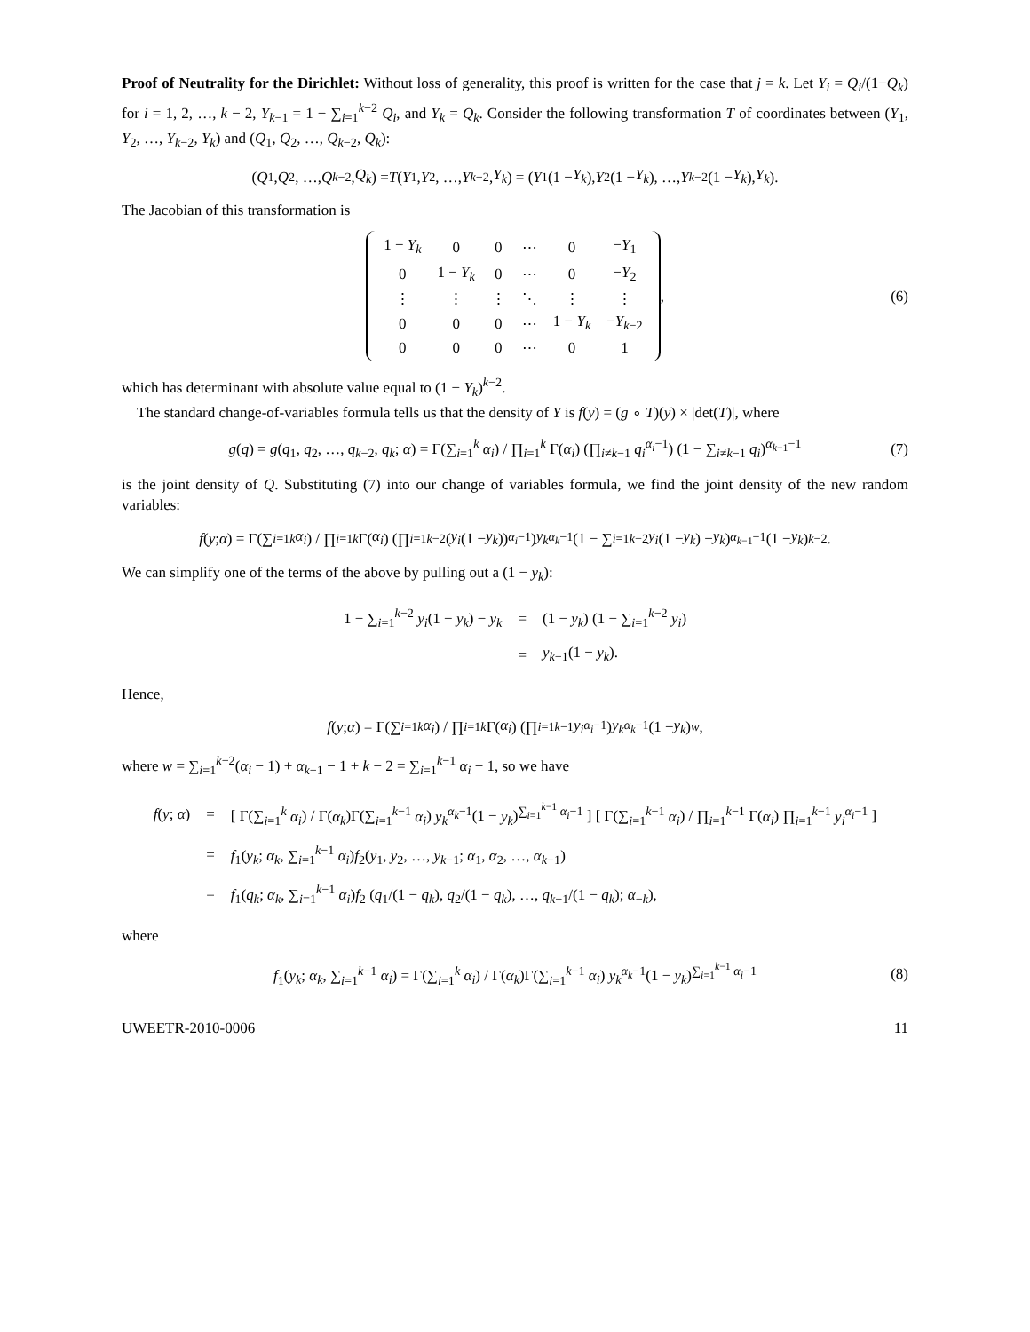Proof of Neutrality for the Dirichlet: Without loss of generality, this proof is written for the case that j = k. Let Y<sub>i</sub> = Q<sub>i</sub>/(1−Q<sub>k</sub>) for i = 1, 2, …, k − 2, Y<sub>k−1</sub> = 1 − ∑<sub>i=1</sub><sup>k−2</sup> Q<sub>i</sub>, and Y<sub>k</sub> = Q<sub>k</sub>. Consider the following transformation T of coordinates between (Y<sub>1</sub>, Y<sub>2</sub>, …, Y<sub>k−2</sub>, Y<sub>k</sub>) and (Q<sub>1</sub>, Q<sub>2</sub>, …, Q<sub>k−2</sub>, Q<sub>k</sub>):
(Q<sub>1</sub>, Q<sub>2</sub>, …, Q<sub>k−2</sub>, Q<sub>k</sub>) = T (Y<sub>1</sub>, Y<sub>2</sub>, …, Y<sub>k−2</sub>, Y<sub>k</sub>) = (Y<sub>1</sub>(1 − Y<sub>k</sub>), Y<sub>2</sub>(1 − Y<sub>k</sub>), …, Y<sub>k−2</sub>(1 − Y<sub>k</sub>), Y<sub>k</sub>).
The Jacobian of this transformation is
| 1 − Y<sub>k</sub> | 0 | 0 | ⋯ | 0 | − Y<sub>1</sub> |
| 0 | 1 − Y<sub>k</sub> | 0 | ⋯ | 0 | − Y<sub>2</sub> |
| ⋮ | ⋮ | ⋮ | ⋱ | ⋮ | ⋮ |
| 0 | 0 | 0 | ⋯ | 1 − Y<sub>k</sub> | − Y<sub>k−2</sub> |
| 0 | 0 | 0 | ⋯ | 0 | 1 |
, (6)
which has determinant with absolute value equal to (1 − Y<sub>k</sub>)<sup>k−2</sup>.
The standard change-of-variables formula tells us that the density of Y is f(y) = (g ∘ T)(y) × |det(T)|, where
g(q) = g(q<sub>1</sub>, q<sub>2</sub>, …, q<sub>k−2</sub>, q<sub>k</sub>; α) = Γ(∑<sub>i=1</sub><sup>k</sup> α<sub>i</sub>) / ∏<sub>i=1</sub><sup>k</sup> Γ(α<sub>i</sub>) (∏<sub>i≠k−1</sub> q<sub>i</sub><sup>α<sub>i</sub>−1</sup>) (1 − ∑<sub>i≠k−1</sub> q<sub>i</sub>)<sup>α<sub>k−1</sub>−1</sup> (7)
is the joint density of Q. Substituting (7) into our change of variables formula, we find the joint density of the new random variables:
f (y; α) = Γ(∑<sub>i=1</sub><sup>k</sup> α<sub>i</sub>) / ∏<sub>i=1</sub><sup>k</sup> Γ(α<sub>i</sub>) (∏<sub>i=1</sub><sup>k−2</sup> (y<sub>i</sub> (1 − y<sub>k</sub>))<sup>α<sub>i</sub>−1</sup>) y<sub>k</sub><sup>α<sub>k</sub>−1</sup> (1 − ∑<sub>i=1</sub><sup>k−2</sup> y<sub>i</sub> (1 − y<sub>k</sub>) − y<sub>k</sub>)<sup>α<sub>k−1</sub>−1</sup> (1 − y<sub>k</sub>)<sup>k−2</sup>.
We can simplify one of the terms of the above by pulling out a (1 − y<sub>k</sub>):
| 1 − ∑<sub>i=1</sub><sup>k−2</sup> y<sub>i</sub> (1 − y<sub>k</sub> ) − y<sub>k</sub> | = | (1 − y<sub>k</sub> ) (1 − ∑<sub>i=1</sub><sup>k−2</sup> y<sub>i</sub> ) |
| | = | y<sub>k−1</sub>(1 − y<sub>k</sub> ). |
Hence,
f (y; α) = Γ(∑<sub>i=1</sub><sup>k</sup> α<sub>i</sub>) / ∏<sub>i=1</sub><sup>k</sup> Γ(α<sub>i</sub>) (∏<sub>i=1</sub><sup>k−1</sup> y<sub>i</sub><sup>α<sub>i</sub>−1</sup>) y<sub>k</sub><sup>α<sub>k</sub>−1</sup>(1 − y<sub>k</sub>)<sup>w</sup>,
where w = ∑<sub>i=1</sub><sup>k−2</sup>(α<sub>i</sub> − 1) + α<sub>k−1</sub> − 1 + k − 2 = ∑<sub>i=1</sub><sup>k−1</sup> α<sub>i</sub> − 1, so we have
| f ( y ; α ) | = | [ Γ(∑<sub>i=1</sub><sup>k</sup> α<sub>i</sub> ) / Γ( α<sub>k</sub> )Γ(∑<sub>i=1</sub><sup>k−1</sup> α<sub>i</sub> ) y<sub>k</sub><sup>α<sub>k</sub>−1</sup>(1 − y<sub>k</sub> )<sup>∑<sub>i=1</sub><sup>k−1</sup> α<sub>i</sub>−1</sup> ] [ Γ(∑<sub>i=1</sub><sup>k−1</sup> α<sub>i</sub> ) / ∏<sub>i=1</sub><sup>k−1</sup> Γ( α<sub>i</sub> ) ∏<sub>i=1</sub><sup>k−1</sup> y<sub>i</sub><sup>α<sub>i</sub>−1</sup> ] |
| | = | f<sub>1</sub>( y<sub>k</sub> ; α<sub>k</sub> , ∑<sub>i=1</sub><sup>k−1</sup> α<sub>i</sub> ) f<sub>2</sub>( y<sub>1</sub>, y<sub>2</sub>, …, y<sub>k−1</sub>; α<sub>1</sub>, α<sub>2</sub>, …, α<sub>k−1</sub>) |
| | = | f<sub>1</sub>( q<sub>k</sub> ; α<sub>k</sub> , ∑<sub>i=1</sub><sup>k−1</sup> α<sub>i</sub> ) f<sub>2</sub> ( q<sub>1</sub>/(1 − q<sub>k</sub> ), q<sub>2</sub>/(1 − q<sub>k</sub> ), …, q<sub>k−1</sub>/(1 − q<sub>k</sub> ); α<sub>−k</sub>), |
where
f<sub>1</sub>(y<sub>k</sub>; α<sub>k</sub>, ∑<sub>i=1</sub><sup>k−1</sup> α<sub>i</sub>) = Γ(∑<sub>i=1</sub><sup>k</sup> α<sub>i</sub>) / Γ(α<sub>k</sub>)Γ(∑<sub>i=1</sub><sup>k−1</sup> α<sub>i</sub>) y<sub>k</sub><sup>α<sub>k</sub>−1</sup>(1 − y<sub>k</sub>)<sup>∑<sub>i=1</sub><sup>k−1</sup> α<sub>i</sub>−1</sup> (8)
UWEETR-2010-0006 11